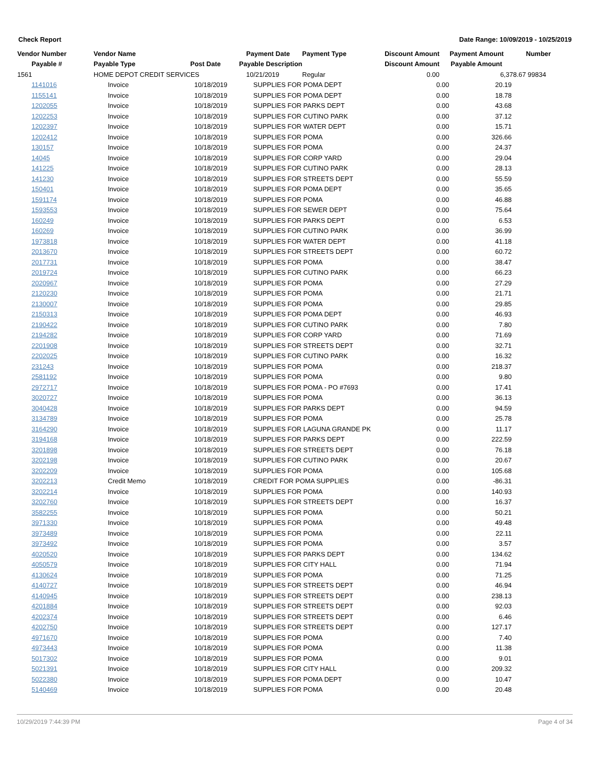Check Report Date Range: 10/09/2019 - 10/25/2019
| Vendor Number | Vendor Name | | Payment Date | Payment Type | Discount Amount | Payment Amount | Number |
| --- | --- | --- | --- | --- | --- | --- | --- |
| Payable # | Payable Type | Post Date | Payable Description | | Discount Amount | Payable Amount | |
| 1561 | HOME DEPOT CREDIT SERVICES | | 10/21/2019 | Regular | 0.00 | 6,378.67 | 99834 |
| 1141016 | Invoice | 10/18/2019 | SUPPLIES FOR POMA DEPT | 0.00 | 20.19 | |
| 1155141 | Invoice | 10/18/2019 | SUPPLIES FOR POMA DEPT | 0.00 | 18.78 | |
| 1202055 | Invoice | 10/18/2019 | SUPPLIES FOR PARKS DEPT | 0.00 | 43.68 | |
| 1202253 | Invoice | 10/18/2019 | SUPPLIES FOR CUTINO PARK | 0.00 | 37.12 | |
| 1202397 | Invoice | 10/18/2019 | SUPPLIES FOR WATER DEPT | 0.00 | 15.71 | |
| 1202412 | Invoice | 10/18/2019 | SUPPLIES FOR POMA | 0.00 | 326.66 | |
| 130157 | Invoice | 10/18/2019 | SUPPLIES FOR POMA | 0.00 | 24.37 | |
| 14045 | Invoice | 10/18/2019 | SUPPLIES FOR CORP YARD | 0.00 | 29.04 | |
| 141225 | Invoice | 10/18/2019 | SUPPLIES FOR CUTINO PARK | 0.00 | 28.13 | |
| 141230 | Invoice | 10/18/2019 | SUPPLIES FOR STREETS DEPT | 0.00 | 55.59 | |
| 150401 | Invoice | 10/18/2019 | SUPPLIES FOR POMA DEPT | 0.00 | 35.65 | |
| 1591174 | Invoice | 10/18/2019 | SUPPLIES FOR POMA | 0.00 | 46.88 | |
| 1593553 | Invoice | 10/18/2019 | SUPPLIES FOR SEWER DEPT | 0.00 | 75.64 | |
| 160249 | Invoice | 10/18/2019 | SUPPLIES FOR PARKS DEPT | 0.00 | 6.53 | |
| 160269 | Invoice | 10/18/2019 | SUPPLIES FOR CUTINO PARK | 0.00 | 36.99 | |
| 1973818 | Invoice | 10/18/2019 | SUPPLIES FOR WATER DEPT | 0.00 | 41.18 | |
| 2013670 | Invoice | 10/18/2019 | SUPPLIES FOR STREETS DEPT | 0.00 | 60.72 | |
| 2017731 | Invoice | 10/18/2019 | SUPPLIES FOR POMA | 0.00 | 38.47 | |
| 2019724 | Invoice | 10/18/2019 | SUPPLIES FOR CUTINO PARK | 0.00 | 66.23 | |
| 2020967 | Invoice | 10/18/2019 | SUPPLIES FOR POMA | 0.00 | 27.29 | |
| 2120230 | Invoice | 10/18/2019 | SUPPLIES FOR POMA | 0.00 | 21.71 | |
| 2130007 | Invoice | 10/18/2019 | SUPPLIES FOR POMA | 0.00 | 29.85 | |
| 2150313 | Invoice | 10/18/2019 | SUPPLIES FOR POMA DEPT | 0.00 | 46.93 | |
| 2190422 | Invoice | 10/18/2019 | SUPPLIES FOR CUTINO PARK | 0.00 | 7.80 | |
| 2194282 | Invoice | 10/18/2019 | SUPPLIES FOR CORP YARD | 0.00 | 71.69 | |
| 2201908 | Invoice | 10/18/2019 | SUPPLIES FOR STREETS DEPT | 0.00 | 32.71 | |
| 2202025 | Invoice | 10/18/2019 | SUPPLIES FOR CUTINO PARK | 0.00 | 16.32 | |
| 231243 | Invoice | 10/18/2019 | SUPPLIES FOR POMA | 0.00 | 218.37 | |
| 2581192 | Invoice | 10/18/2019 | SUPPLIES FOR POMA | 0.00 | 9.80 | |
| 2972717 | Invoice | 10/18/2019 | SUPPLIES FOR POMA - PO #7693 | 0.00 | 17.41 | |
| 3020727 | Invoice | 10/18/2019 | SUPPLIES FOR POMA | 0.00 | 36.13 | |
| 3040428 | Invoice | 10/18/2019 | SUPPLIES FOR PARKS DEPT | 0.00 | 94.59 | |
| 3134789 | Invoice | 10/18/2019 | SUPPLIES FOR POMA | 0.00 | 25.78 | |
| 3164290 | Invoice | 10/18/2019 | SUPPLIES FOR LAGUNA GRANDE PK | 0.00 | 11.17 | |
| 3194168 | Invoice | 10/18/2019 | SUPPLIES FOR PARKS DEPT | 0.00 | 222.59 | |
| 3201898 | Invoice | 10/18/2019 | SUPPLIES FOR STREETS DEPT | 0.00 | 76.18 | |
| 3202198 | Invoice | 10/18/2019 | SUPPLIES FOR CUTINO PARK | 0.00 | 20.67 | |
| 3202209 | Invoice | 10/18/2019 | SUPPLIES FOR POMA | 0.00 | 105.68 | |
| 3202213 | Credit Memo | 10/18/2019 | CREDIT FOR POMA SUPPLIES | 0.00 | -86.31 | |
| 3202214 | Invoice | 10/18/2019 | SUPPLIES FOR POMA | 0.00 | 140.93 | |
| 3202760 | Invoice | 10/18/2019 | SUPPLIES FOR STREETS DEPT | 0.00 | 16.37 | |
| 3582255 | Invoice | 10/18/2019 | SUPPLIES FOR POMA | 0.00 | 50.21 | |
| 3971330 | Invoice | 10/18/2019 | SUPPLIES FOR POMA | 0.00 | 49.48 | |
| 3973489 | Invoice | 10/18/2019 | SUPPLIES FOR POMA | 0.00 | 22.11 | |
| 3973492 | Invoice | 10/18/2019 | SUPPLIES FOR POMA | 0.00 | 3.57 | |
| 4020520 | Invoice | 10/18/2019 | SUPPLIES FOR PARKS DEPT | 0.00 | 134.62 | |
| 4050579 | Invoice | 10/18/2019 | SUPPLIES FOR CITY HALL | 0.00 | 71.94 | |
| 4130624 | Invoice | 10/18/2019 | SUPPLIES FOR POMA | 0.00 | 71.25 | |
| 4140727 | Invoice | 10/18/2019 | SUPPLIES FOR STREETS DEPT | 0.00 | 46.94 | |
| 4140945 | Invoice | 10/18/2019 | SUPPLIES FOR STREETS DEPT | 0.00 | 238.13 | |
| 4201884 | Invoice | 10/18/2019 | SUPPLIES FOR STREETS DEPT | 0.00 | 92.03 | |
| 4202374 | Invoice | 10/18/2019 | SUPPLIES FOR STREETS DEPT | 0.00 | 6.46 | |
| 4202750 | Invoice | 10/18/2019 | SUPPLIES FOR STREETS DEPT | 0.00 | 127.17 | |
| 4971670 | Invoice | 10/18/2019 | SUPPLIES FOR POMA | 0.00 | 7.40 | |
| 4973443 | Invoice | 10/18/2019 | SUPPLIES FOR POMA | 0.00 | 11.38 | |
| 5017302 | Invoice | 10/18/2019 | SUPPLIES FOR POMA | 0.00 | 9.01 | |
| 5021391 | Invoice | 10/18/2019 | SUPPLIES FOR CITY HALL | 0.00 | 209.32 | |
| 5022380 | Invoice | 10/18/2019 | SUPPLIES FOR POMA DEPT | 0.00 | 10.47 | |
| 5140469 | Invoice | 10/18/2019 | SUPPLIES FOR POMA | 0.00 | 20.48 | |
10/29/2019 7:44:39 PM Page 4 of 34